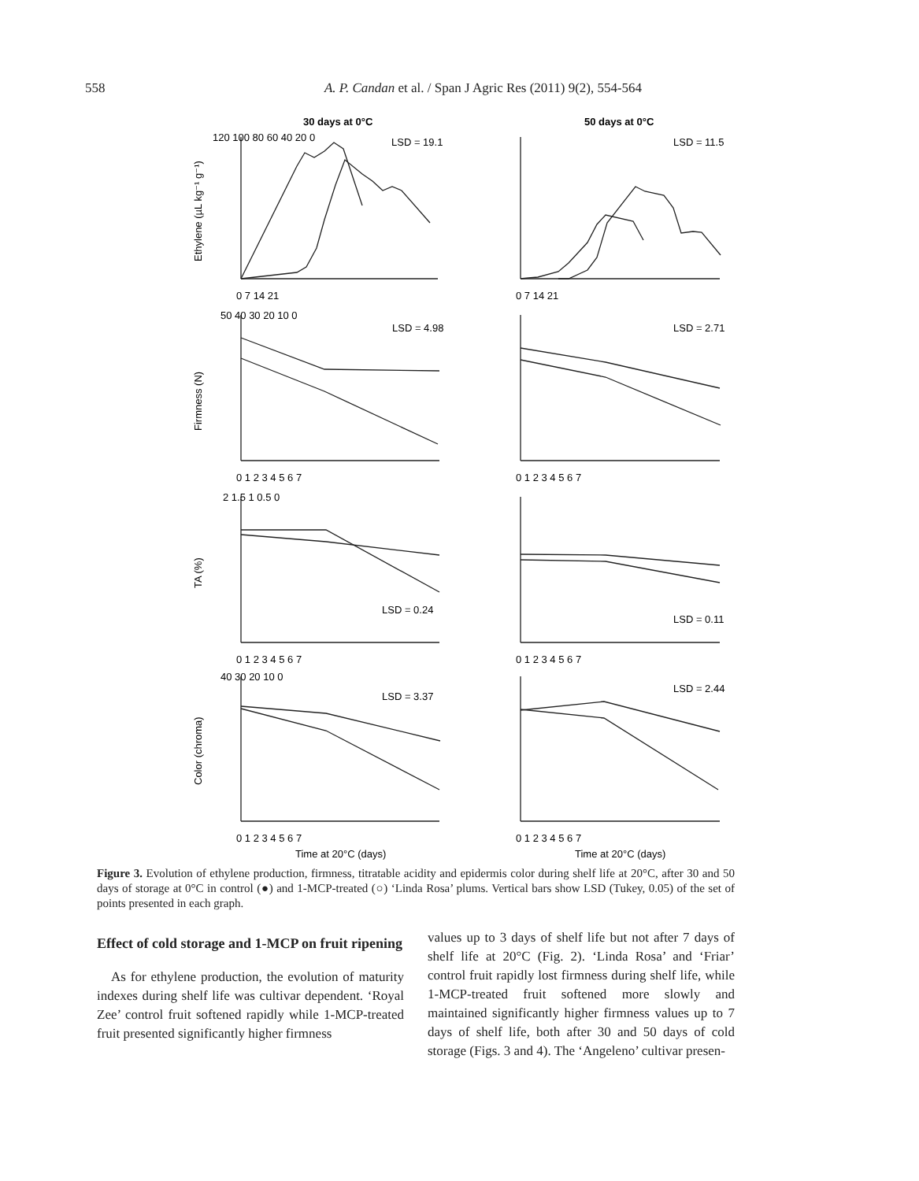558
A. P. Candan et al. / Span J Agric Res (2011) 9(2), 554-564
30 days at 0°C
50 days at 0°C
LSD = 19.1
LSD = 11.5
LSD = 4.98
LSD = 2.71
LSD = 0.24
LSD = 0.11
LSD = 3.37
LSD = 2.44
Time at 20°C (days)
Time at 20°C (days)
Ethylene (µL kg⁻¹ g⁻¹)
Firmness (N)
TA (%)
Color (chroma)
120 100 80 60 40 20 0
0 7 14 21
0 7 14 21
0 1 2 3 4 5 6 7
0 1 2 3 4 5 6 7
0 1 2 3 4 5 6 7
0 1 2 3 4 5 6 7
0 1 2 3 4 5 6 7
0 1 2 3 4 5 6 7
50 40 30 20 10 0
2 1.5 1 0.5 0
40 30 20 10 0
Figure 3. Evolution of ethylene production, firmness, titratable acidity and epidermis color during shelf life at 20°C, after 30 and 50 days of storage at 0°C in control (●) and 1-MCP-treated (○) ‘Linda Rosa’ plums. Vertical bars show LSD (Tukey, 0.05) of the set of points presented in each graph.
Effect of cold storage and 1-MCP on fruit ripening
As for ethylene production, the evolution of maturity indexes during shelf life was cultivar dependent. ‘Royal Zee’ control fruit softened rapidly while 1-MCP-treated fruit presented significantly higher firmness
values up to 3 days of shelf life but not after 7 days of shelf life at 20°C (Fig. 2). ‘Linda Rosa’ and ‘Friar’ control fruit rapidly lost firmness during shelf life, while 1-MCP-treated fruit softened more slowly and maintained significantly higher firmness values up to 7 days of shelf life, both after 30 and 50 days of cold storage (Figs. 3 and 4). The ‘Angeleno’ cultivar presen-